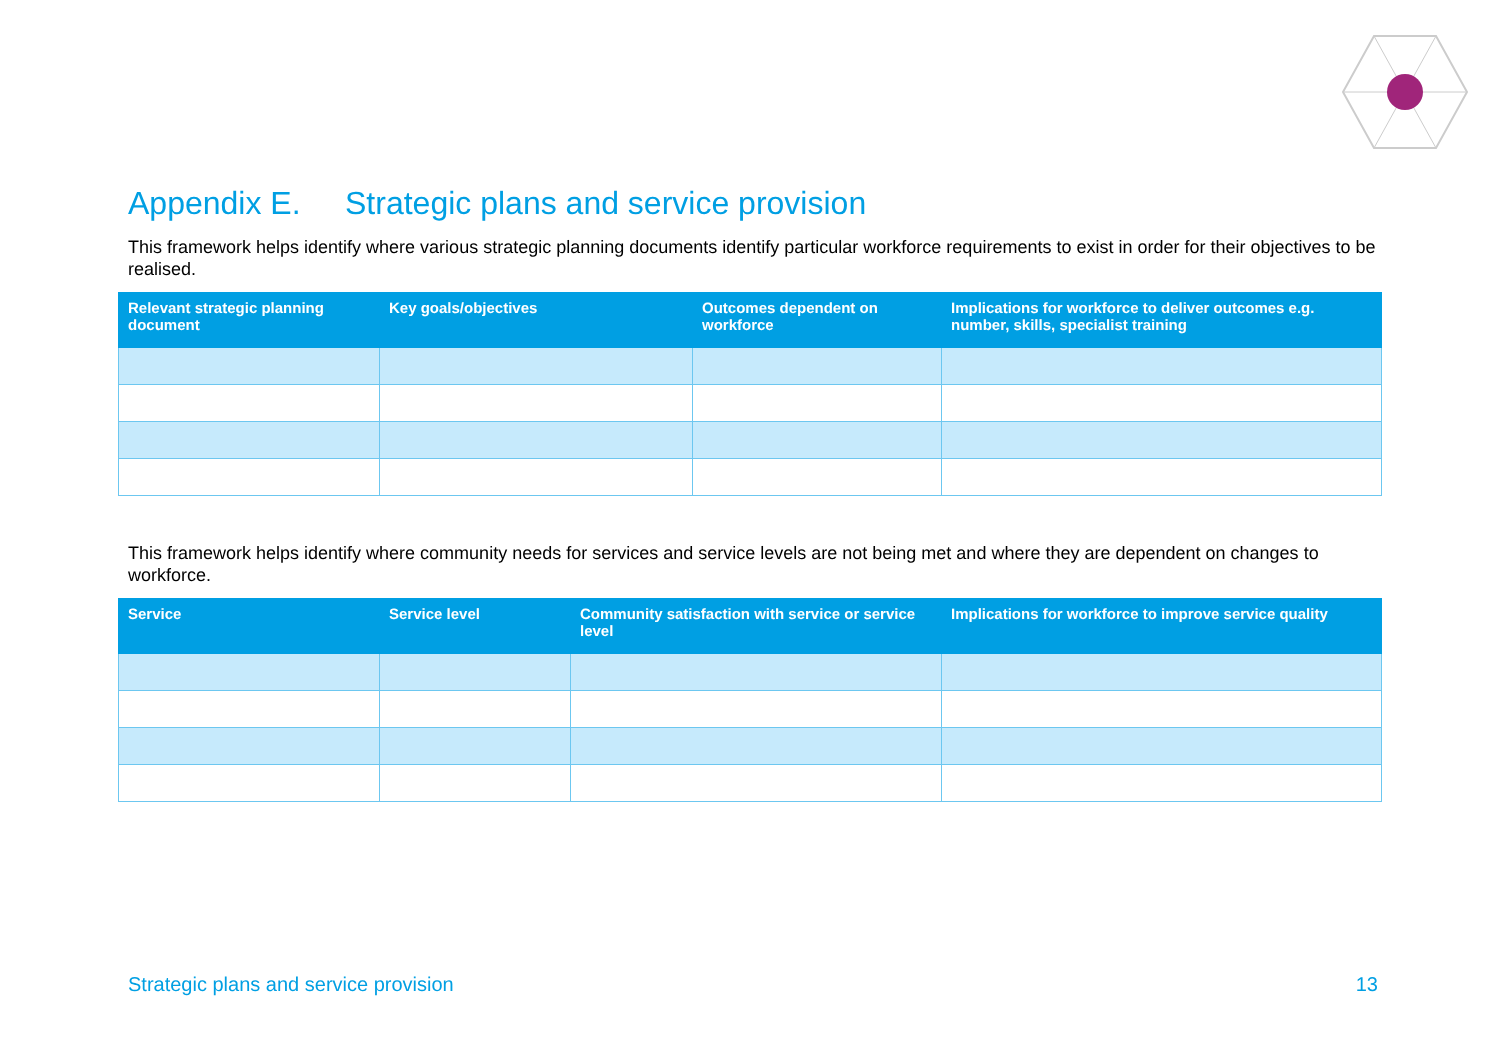Appendix E. Strategic plans and service provision
This framework helps identify where various strategic planning documents identify particular workforce requirements to exist in order for their objectives to be realised.
| Relevant strategic planning document | Key goals/objectives | Outcomes dependent on workforce | Implications for workforce to deliver outcomes e.g. number, skills, specialist training |
| --- | --- | --- | --- |
This framework helps identify where community needs for services and service levels are not being met and where they are dependent on changes to workforce.
| Service | Service level | Community satisfaction with service or service level | Implications for workforce to improve service quality |
| --- | --- | --- | --- |
Strategic plans and service provision 13